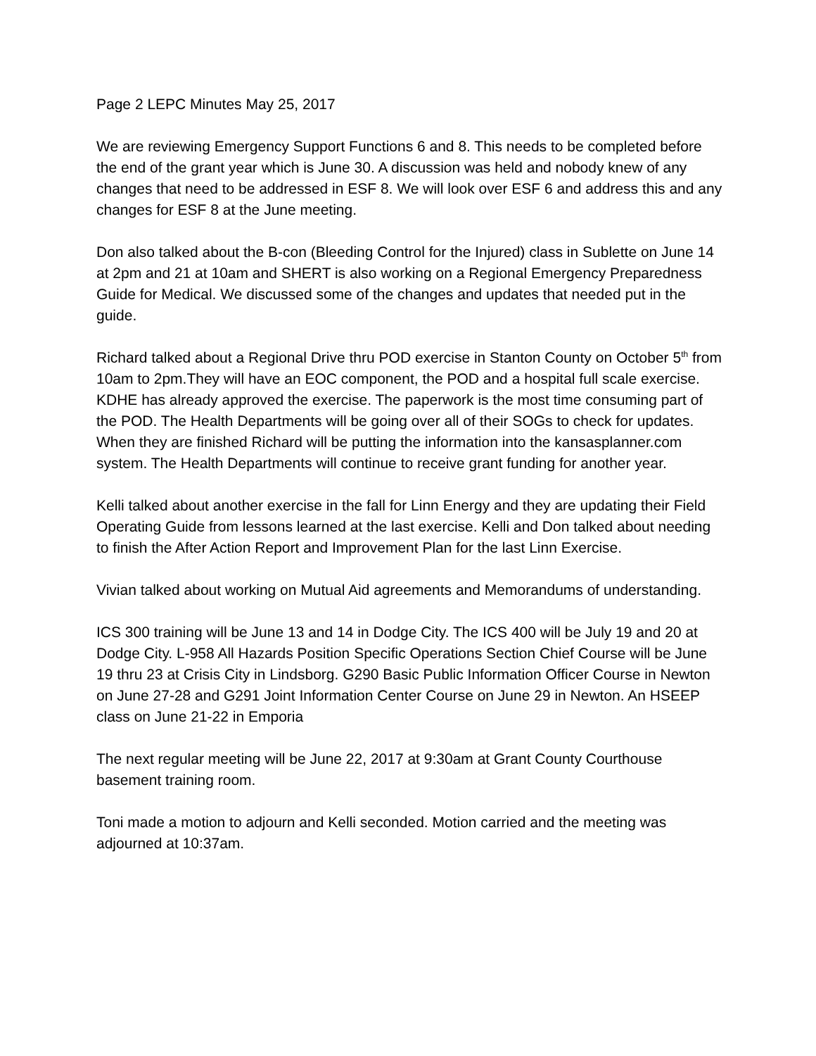Page 2 LEPC Minutes May 25, 2017
We are reviewing Emergency Support Functions 6 and 8. This needs to be completed before the end of the grant year which is June 30. A discussion was held and nobody knew of any changes that need to be addressed in ESF 8. We will look over ESF 6 and address this and any changes for ESF 8 at the June meeting.
Don also talked about the B-con (Bleeding Control for the Injured) class in Sublette on June 14 at 2pm and 21 at 10am and SHERT is also working on a Regional Emergency Preparedness Guide for Medical. We discussed some of the changes and updates that needed put in the guide.
Richard talked about a Regional Drive thru POD exercise in Stanton County on October 5<sup>th</sup> from 10am to 2pm.They will have an EOC component, the POD and a hospital full scale exercise. KDHE has already approved the exercise. The paperwork is the most time consuming part of the POD. The Health Departments will be going over all of their SOGs to check for updates. When they are finished Richard will be putting the information into the kansasplanner.com system. The Health Departments will continue to receive grant funding for another year.
Kelli talked about another exercise in the fall for Linn Energy and they are updating their Field Operating Guide from lessons learned at the last exercise. Kelli and Don talked about needing to finish the After Action Report and Improvement Plan for the last Linn Exercise.
Vivian talked about working on Mutual Aid agreements and Memorandums of understanding.
ICS 300 training will be June 13 and 14 in Dodge City. The ICS 400 will be July 19 and 20 at Dodge City. L-958 All Hazards Position Specific Operations Section Chief Course will be June 19 thru 23 at Crisis City in Lindsborg. G290 Basic Public Information Officer Course in Newton on June 27-28 and G291 Joint Information Center Course on June 29 in Newton. An HSEEP class on June 21-22 in Emporia
The next regular meeting will be June 22, 2017 at 9:30am at Grant County Courthouse basement training room.
Toni made a motion to adjourn and Kelli seconded. Motion carried and the meeting was adjourned at 10:37am.